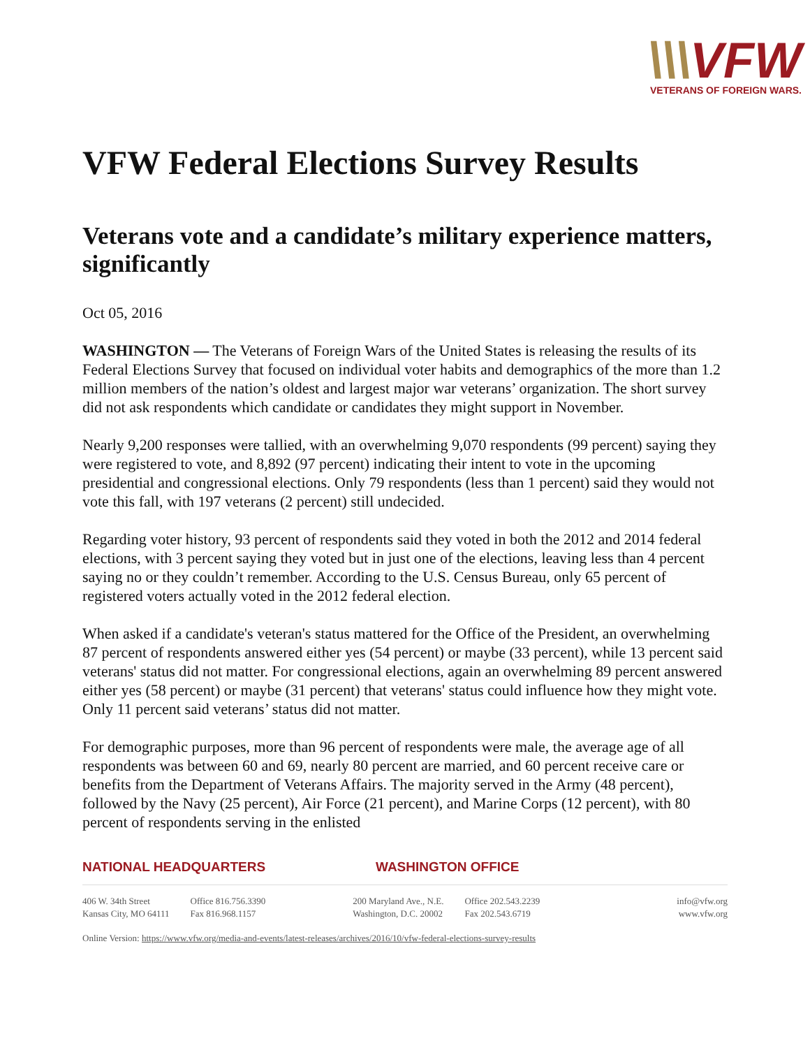\\\VFW
VETERANS OF FOREIGN WARS.
VFW Federal Elections Survey Results
Veterans vote and a candidate’s military experience matters, significantly
Oct 05, 2016
WASHINGTON — The Veterans of Foreign Wars of the United States is releasing the results of its Federal Elections Survey that focused on individual voter habits and demographics of the more than 1.2 million members of the nation’s oldest and largest major war veterans’ organization. The short survey did not ask respondents which candidate or candidates they might support in November.
Nearly 9,200 responses were tallied, with an overwhelming 9,070 respondents (99 percent) saying they were registered to vote, and 8,892 (97 percent) indicating their intent to vote in the upcoming presidential and congressional elections. Only 79 respondents (less than 1 percent) said they would not vote this fall, with 197 veterans (2 percent) still undecided.
Regarding voter history, 93 percent of respondents said they voted in both the 2012 and 2014 federal elections, with 3 percent saying they voted but in just one of the elections, leaving less than 4 percent saying no or they couldn’t remember. According to the U.S. Census Bureau, only 65 percent of registered voters actually voted in the 2012 federal election.
When asked if a candidate's veteran's status mattered for the Office of the President, an overwhelming 87 percent of respondents answered either yes (54 percent) or maybe (33 percent), while 13 percent said veterans' status did not matter. For congressional elections, again an overwhelming 89 percent answered either yes (58 percent) or maybe (31 percent) that veterans' status could influence how they might vote. Only 11 percent said veterans’ status did not matter.
For demographic purposes, more than 96 percent of respondents were male, the average age of all respondents was between 60 and 69, nearly 80 percent are married, and 60 percent receive care or benefits from the Department of Veterans Affairs. The majority served in the Army (48 percent), followed by the Navy (25 percent), Air Force (21 percent), and Marine Corps (12 percent), with 80 percent of respondents serving in the enlisted
NATIONAL HEADQUARTERS WASHINGTON OFFICE
406 W. 34th Street
Kansas City, MO 64111
Office 816.756.3390
Fax 816.968.1157
200 Maryland Ave., N.E.
Washington, D.C. 20002
Office 202.543.2239
Fax 202.543.6719
info@vfw.org
www.vfw.org
Online Version: https://www.vfw.org/media-and-events/latest-releases/archives/2016/10/vfw-federal-elections-survey-results